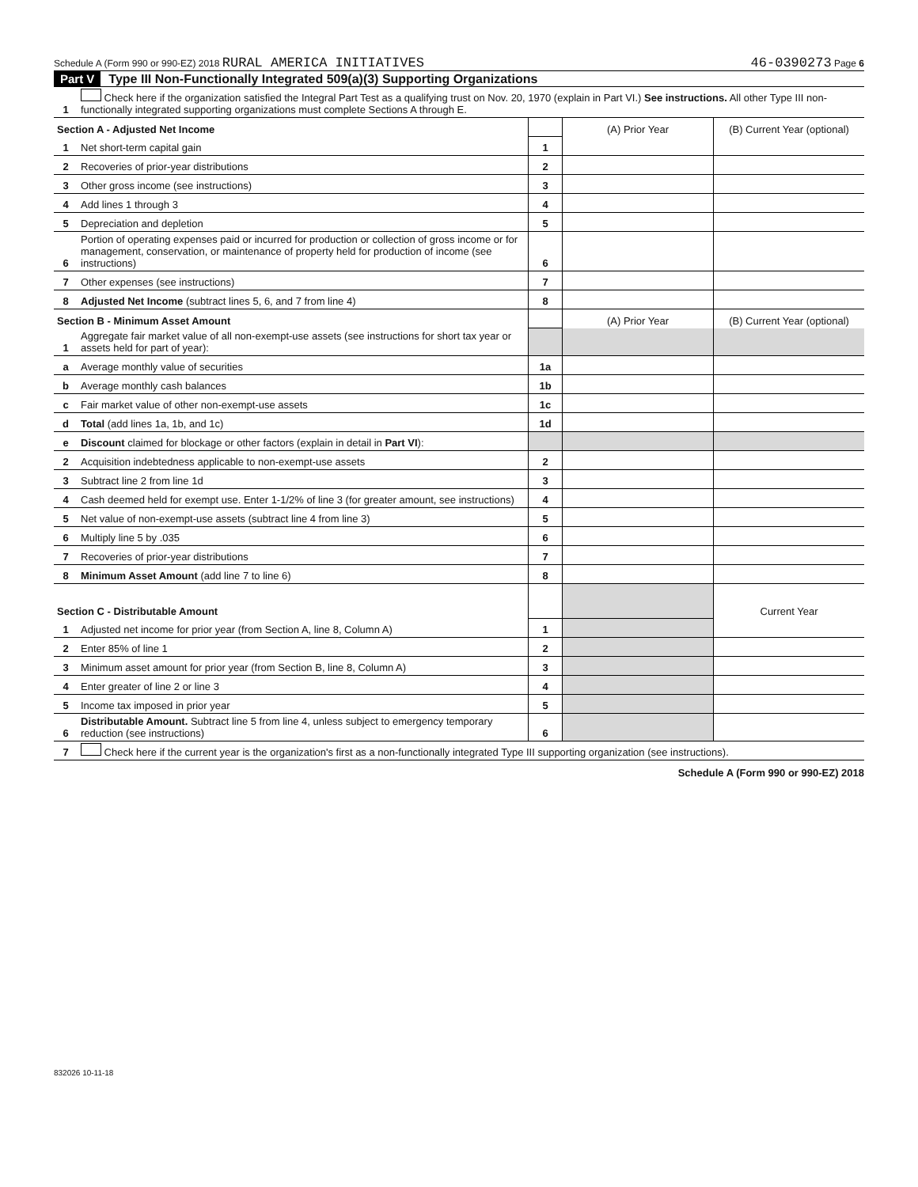Schedule A (Form 990 or 990-EZ) 2018 RURAL AMERICA INITIATIVES 46-0390273 Page 6
Part V Type III Non-Functionally Integrated 509(a)(3) Supporting Organizations
| 1 | Check here if the organization satisfied the Integral Part Test as a qualifying trust on Nov. 20, 1970 (explain in Part VI.) See instructions. All other Type III non-functionally integrated supporting organizations must complete Sections A through E. | | | |
| Section A - Adjusted Net Income | | | (A) Prior Year | (B) Current Year (optional) |
| 1 | Net short-term capital gain | 1 | | |
| 2 | Recoveries of prior-year distributions | 2 | | |
| 3 | Other gross income (see instructions) | 3 | | |
| 4 | Add lines 1 through 3 | 4 | | |
| 5 | Depreciation and depletion | 5 | | |
| 6 | Portion of operating expenses paid or incurred for production or collection of gross income or for management, conservation, or maintenance of property held for production of income (see instructions) | 6 | | |
| 7 | Other expenses (see instructions) | 7 | | |
| 8 | Adjusted Net Income (subtract lines 5, 6, and 7 from line 4) | 8 | | |
| Section B - Minimum Asset Amount | | | (A) Prior Year | (B) Current Year (optional) |
| 1 | Aggregate fair market value of all non-exempt-use assets (see instructions for short tax year or assets held for part of year): | | | |
| a | Average monthly value of securities | 1a | | |
| b | Average monthly cash balances | 1b | | |
| c | Fair market value of other non-exempt-use assets | 1c | | |
| d | Total (add lines 1a, 1b, and 1c) | 1d | | |
| e | Discount claimed for blockage or other factors (explain in detail in Part VI ): | | | |
| 2 | Acquisition indebtedness applicable to non-exempt-use assets | 2 | | |
| 3 | Subtract line 2 from line 1d | 3 | | |
| 4 | Cash deemed held for exempt use. Enter 1-1/2% of line 3 (for greater amount, see instructions) | 4 | | |
| 5 | Net value of non-exempt-use assets (subtract line 4 from line 3) | 5 | | |
| 6 | Multiply line 5 by .035 | 6 | | |
| 7 | Recoveries of prior-year distributions | 7 | | |
| 8 | Minimum Asset Amount (add line 7 to line 6) | 8 | | |
| Section C - Distributable Amount | | | | Current Year |
| 1 | Adjusted net income for prior year (from Section A, line 8, Column A) | 1 | | |
| 2 | Enter 85% of line 1 | 2 | | |
| 3 | Minimum asset amount for prior year (from Section B, line 8, Column A) | 3 | | |
| 4 | Enter greater of line 2 or line 3 | 4 | | |
| 5 | Income tax imposed in prior year | 5 | | |
| 6 | Distributable Amount. Subtract line 5 from line 4, unless subject to emergency temporary reduction (see instructions) | 6 | | |
| 7 | Check here if the current year is the organization's first as a non-functionally integrated Type III supporting organization (see instructions). | | | |
Schedule A (Form 990 or 990-EZ) 2018
832026 10-11-18